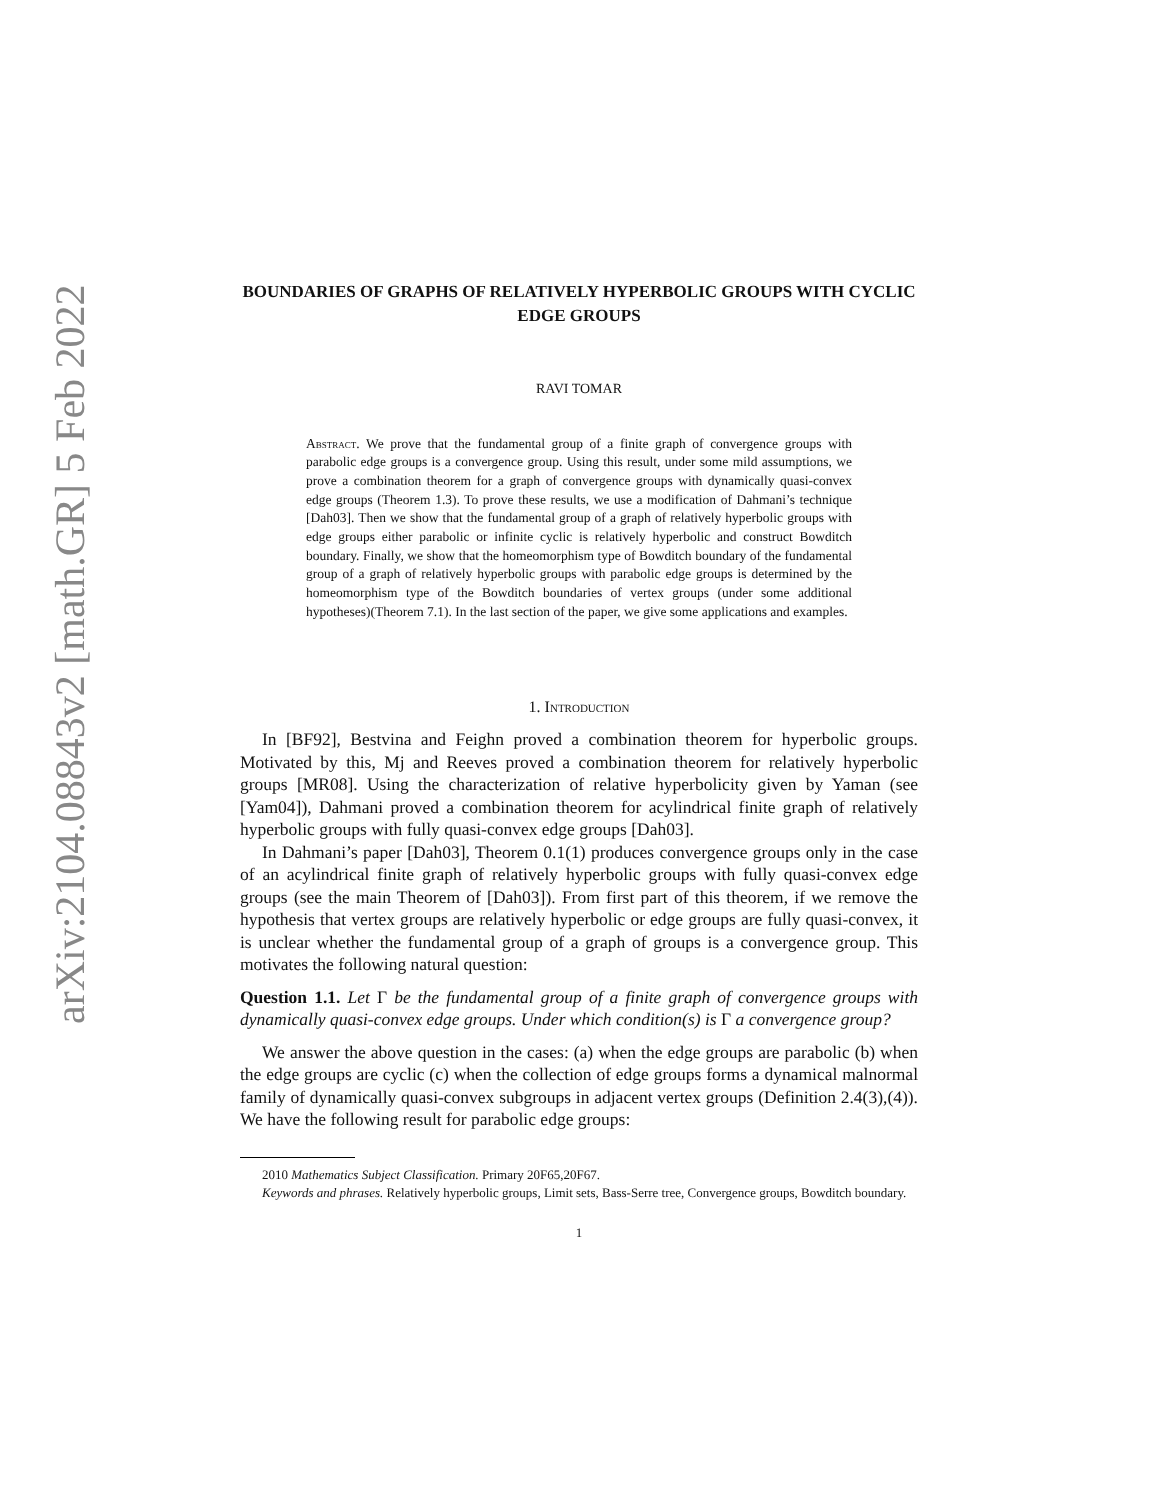arXiv:2104.08843v2 [math.GR] 5 Feb 2022
BOUNDARIES OF GRAPHS OF RELATIVELY HYPERBOLIC GROUPS WITH CYCLIC EDGE GROUPS
RAVI TOMAR
Abstract. We prove that the fundamental group of a finite graph of convergence groups with parabolic edge groups is a convergence group. Using this result, under some mild assumptions, we prove a combination theorem for a graph of convergence groups with dynamically quasi-convex edge groups (Theorem 1.3). To prove these results, we use a modification of Dahmani’s technique [Dah03]. Then we show that the fundamental group of a graph of relatively hyperbolic groups with edge groups either parabolic or infinite cyclic is relatively hyperbolic and construct Bowditch boundary. Finally, we show that the homeomorphism type of Bowditch boundary of the fundamental group of a graph of relatively hyperbolic groups with parabolic edge groups is determined by the homeomorphism type of the Bowditch boundaries of vertex groups (under some additional hypotheses)(Theorem 7.1). In the last section of the paper, we give some applications and examples.
1. Introduction
In [BF92], Bestvina and Feighn proved a combination theorem for hyperbolic groups. Motivated by this, Mj and Reeves proved a combination theorem for relatively hyperbolic groups [MR08]. Using the characterization of relative hyperbolicity given by Yaman (see [Yam04]), Dahmani proved a combination theorem for acylindrical finite graph of relatively hyperbolic groups with fully quasi-convex edge groups [Dah03].
In Dahmani’s paper [Dah03], Theorem 0.1(1) produces convergence groups only in the case of an acylindrical finite graph of relatively hyperbolic groups with fully quasi-convex edge groups (see the main Theorem of [Dah03]). From first part of this theorem, if we remove the hypothesis that vertex groups are relatively hyperbolic or edge groups are fully quasi-convex, it is unclear whether the fundamental group of a graph of groups is a convergence group. This motivates the following natural question:
Question 1.1. Let Γ be the fundamental group of a finite graph of convergence groups with dynamically quasi-convex edge groups. Under which condition(s) is Γ a convergence group?
We answer the above question in the cases: (a) when the edge groups are parabolic (b) when the edge groups are cyclic (c) when the collection of edge groups forms a dynamical malnormal family of dynamically quasi-convex subgroups in adjacent vertex groups (Definition 2.4(3),(4)). We have the following result for parabolic edge groups:
2010 Mathematics Subject Classification. Primary 20F65,20F67.
Keywords and phrases. Relatively hyperbolic groups, Limit sets, Bass-Serre tree, Convergence groups, Bowditch boundary.
1